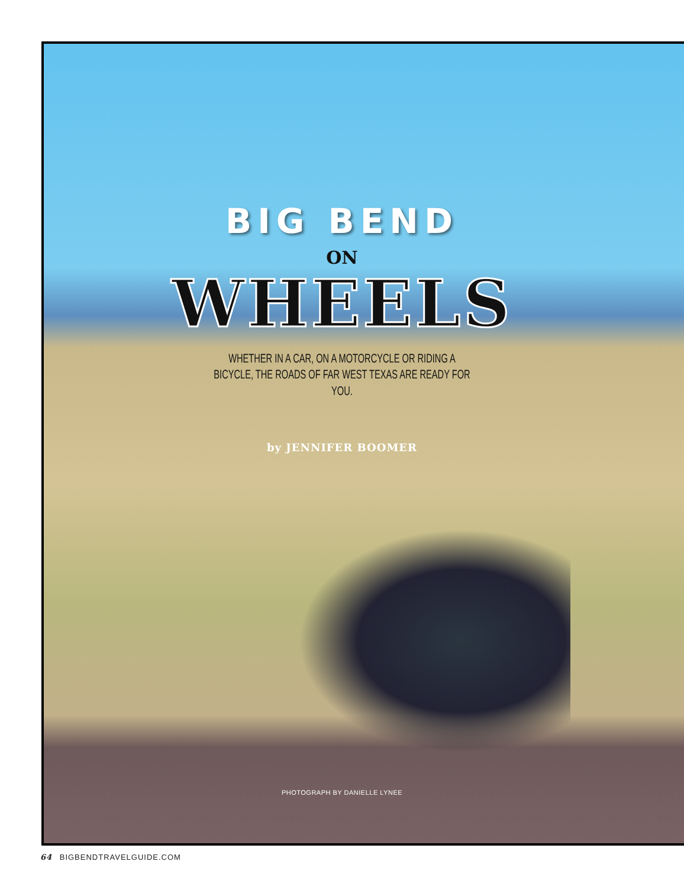BIG BEND
ON
WHEELS
WHETHER IN A CAR, ON A MOTORCYCLE OR RIDING A BICYCLE, THE ROADS OF FAR WEST TEXAS ARE READY FOR YOU.
by JENNIFER BOOMER
PHOTOGRAPH BY DANIELLE LYNEE
64 BIGBENDTRAVELGUIDE.COM